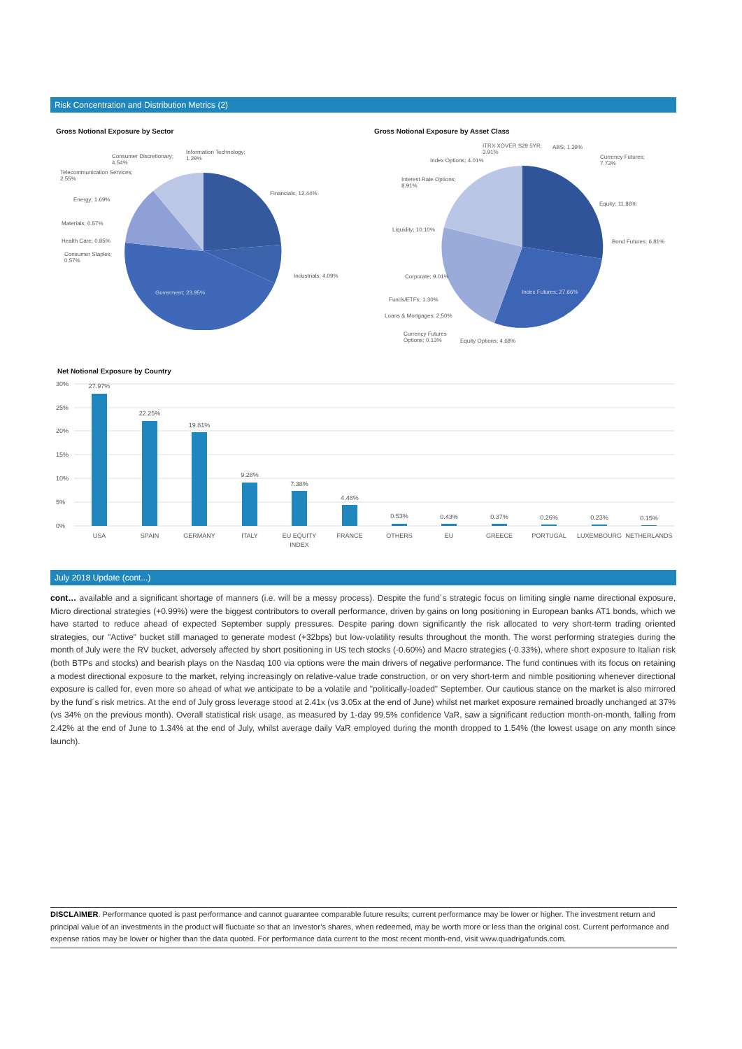Risk Concentration and Distribution Metrics (2)
Gross Notional Exposure by Sector
Gross Notional Exposure by Asset Class
Financials; 12.44%
Industrials; 4.09%
Goverment; 23.95%
Information Technology;
1.29%
Consumer Discretionary;
4.54%
Telecommunication Services;
2.55%
Energy; 1.69%
Materials; 0.57%
Health Care; 0.85%
Consumer Staples;
0.57%
ITRX XOVER S29 5YR;
3.91%
ABS; 1.39%
Currency Futures;
7.73%
Index Options; 4.01%
Interest Rate Options;
8.91%
Equity; 11.86%
Liquidity; 10.10%
Bond Futures; 6.81%
Corporate; 9.01%
Index Futures; 27.66%
Funds/ETFs; 1.30%
Loans & Mortgages; 2.50%
Currency Futures
Options; 0.13%
Equity Options; 4.68%
Net Notional Exposure by Country
30%
25%
20%
15%
10%
5%
0%
27.97%
22.25%
19.81%
9.28%
7.38%
4.48%
0.53%
0.43%
0.37%
0.26%
0.23%
0.15%
USA
SPAIN
GERMANY
ITALY
EU EQUITY
INDEX
FRANCE
OTHERS
EU
GREECE
PORTUGAL
LUXEMBOURG
NETHERLANDS
July 2018 Update (cont...)
cont… available and a significant shortage of manners (i.e. will be a messy process). Despite the fund´s strategic focus on limiting single name directional exposure, Micro directional strategies (+0.99%) were the biggest contributors to overall performance, driven by gains on long positioning in European banks AT1 bonds, which we have started to reduce ahead of expected September supply pressures. Despite paring down significantly the risk allocated to very short-term trading oriented strategies, our "Active" bucket still managed to generate modest (+32bps) but low-volatility results throughout the month. The worst performing strategies during the month of July were the RV bucket, adversely affected by short positioning in US tech stocks (-0.60%) and Macro strategies (-0.33%), where short exposure to Italian risk (both BTPs and stocks) and bearish plays on the Nasdaq 100 via options were the main drivers of negative performance. The fund continues with its focus on retaining a modest directional exposure to the market, relying increasingly on relative-value trade construction, or on very short-term and nimble positioning whenever directional exposure is called for, even more so ahead of what we anticipate to be a volatile and "politically-loaded" September. Our cautious stance on the market is also mirrored by the fund´s risk metrics. At the end of July gross leverage stood at 2.41x (vs 3.05x at the end of June) whilst net market exposure remained broadly unchanged at 37% (vs 34% on the previous month). Overall statistical risk usage, as measured by 1-day 99.5% confidence VaR, saw a significant reduction month-on-month, falling from 2.42% at the end of June to 1.34% at the end of July, whilst average daily VaR employed during the month dropped to 1.54% (the lowest usage on any month since launch).
DISCLAIMER. Performance quoted is past performance and cannot guarantee comparable future results; current performance may be lower or higher. The investment return and principal value of an investments in the product will fluctuate so that an Investor’s shares, when redeemed, may be worth more or less than the original cost. Current performance and expense ratios may be lower or higher than the data quoted. For performance data current to the most recent month-end, visit www.quadrigafunds.com.